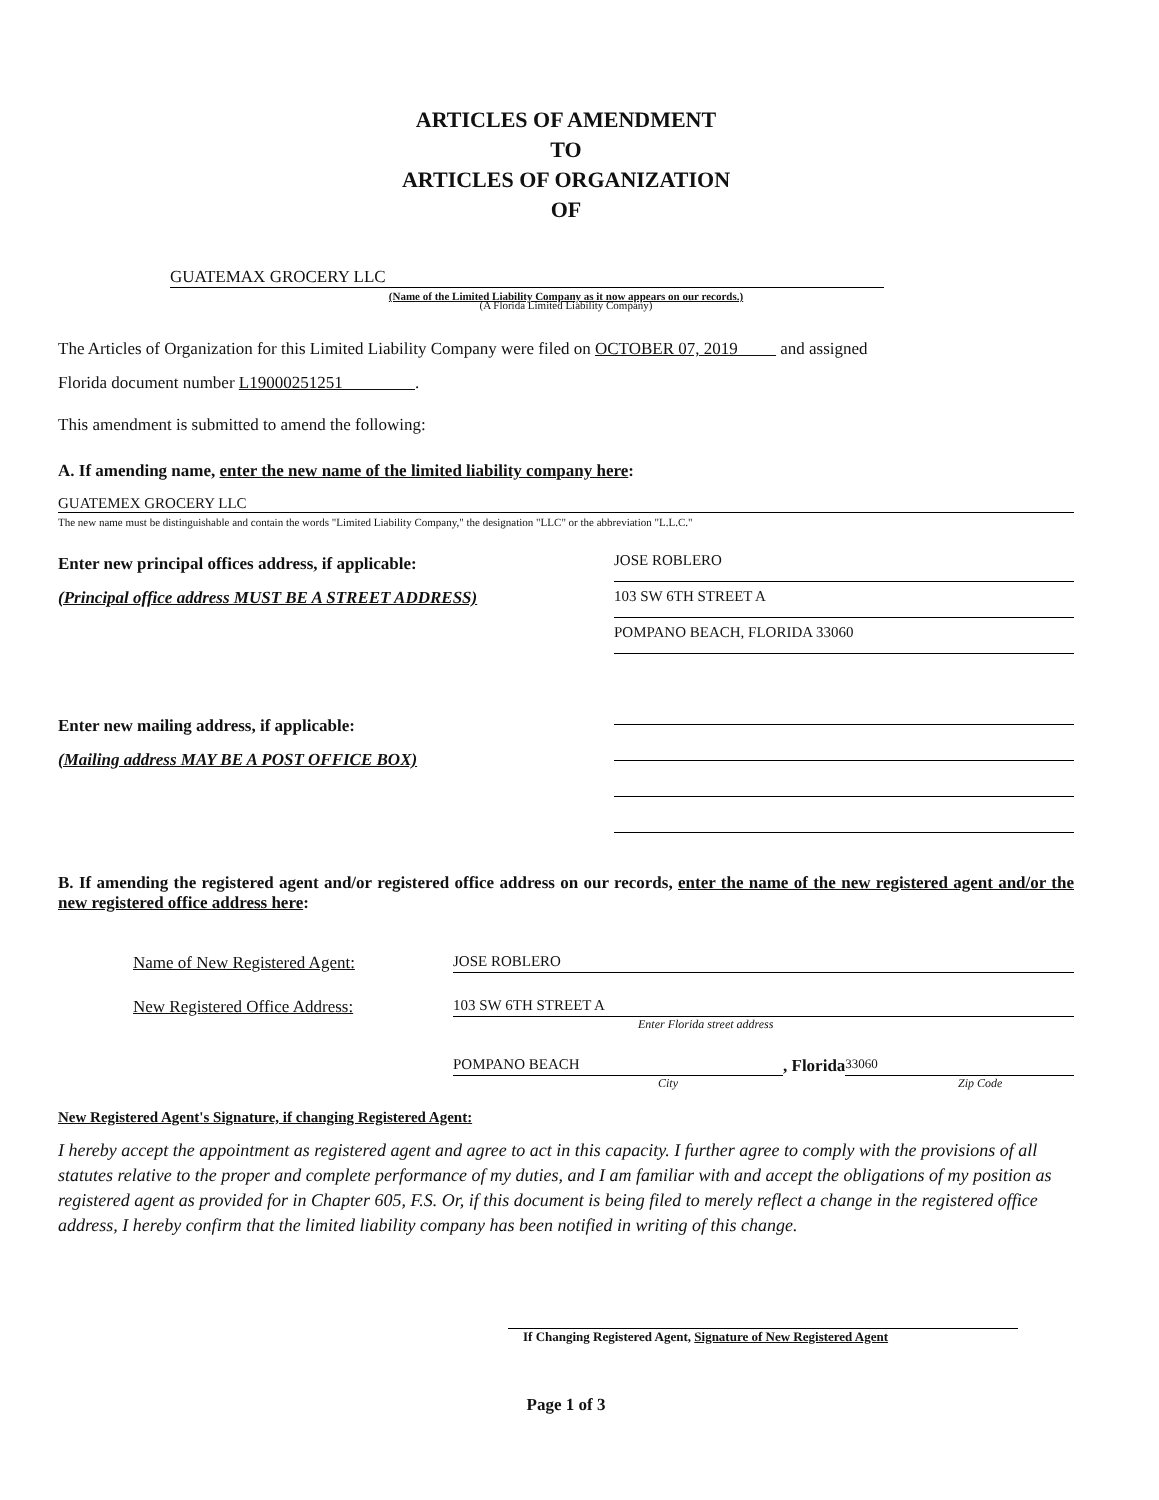ARTICLES OF AMENDMENT
TO
ARTICLES OF ORGANIZATION
OF
GUATEMAX GROCERY LLC
(Name of the Limited Liability Company as it now appears on our records.)
(A Florida Limited Liability Company)
The Articles of Organization for this Limited Liability Company were filed on OCTOBER 07, 2019 and assigned
Florida document number L19000251251 .
This amendment is submitted to amend the following:
A. If amending name, enter the new name of the limited liability company here:
GUATEMEX GROCERY LLC
The new name must be distinguishable and contain the words "Limited Liability Company," the designation "LLC" or the abbreviation "L.L.C."
Enter new principal offices address, if applicable:
(Principal office address MUST BE A STREET ADDRESS)
Enter new mailing address, if applicable:
(Mailing address MAY BE A POST OFFICE BOX)
JOSE ROBLERO
103 SW 6TH STREET A
POMPANO BEACH, FLORIDA 33060
B. If amending the registered agent and/or registered office address on our records, enter the name of the new registered agent and/or the new registered office address here:
Name of New Registered Agent: JOSE ROBLERO
New Registered Office Address: 103 SW 6TH STREET A
Enter Florida street address
POMPANO BEACH , Florida
33060
City Zip Code
New Registered Agent's Signature, if changing Registered Agent:
I hereby accept the appointment as registered agent and agree to act in this capacity. I further agree to comply with the provisions of all statutes relative to the proper and complete performance of my duties, and I am familiar with and accept the obligations of my position as registered agent as provided for in Chapter 605, F.S. Or, if this document is being filed to merely reflect a change in the registered office address, I hereby confirm that the limited liability company has been notified in writing of this change.
If Changing Registered Agent, Signature of New Registered Agent
Page 1 of 3